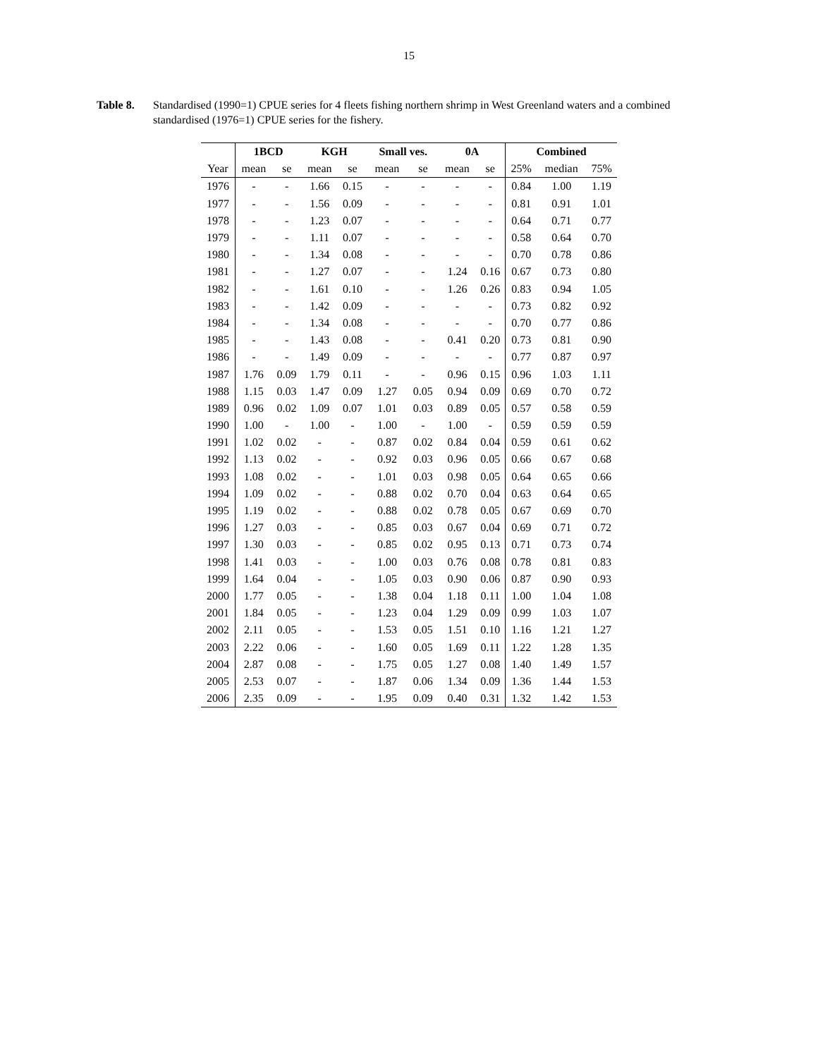15
Table 8. Standardised (1990=1) CPUE series for 4 fleets fishing northern shrimp in West Greenland waters and a combined standardised (1976=1) CPUE series for the fishery.
| | 1BCD | | KGH | | Small ves. | | 0A | | Combined | | |
| --- | --- | --- | --- | --- | --- | --- | --- | --- | --- | --- | --- |
| Year | mean | se | mean | se | mean | se | mean | se | 25% | median | 75% |
| 1976 | - | - | 1.66 | 0.15 | - | - | - | - | 0.84 | 1.00 | 1.19 |
| 1977 | - | - | 1.56 | 0.09 | - | - | - | - | 0.81 | 0.91 | 1.01 |
| 1978 | - | - | 1.23 | 0.07 | - | - | - | - | 0.64 | 0.71 | 0.77 |
| 1979 | - | - | 1.11 | 0.07 | - | - | - | - | 0.58 | 0.64 | 0.70 |
| 1980 | - | - | 1.34 | 0.08 | - | - | - | - | 0.70 | 0.78 | 0.86 |
| 1981 | - | - | 1.27 | 0.07 | - | - | 1.24 | 0.16 | 0.67 | 0.73 | 0.80 |
| 1982 | - | - | 1.61 | 0.10 | - | - | 1.26 | 0.26 | 0.83 | 0.94 | 1.05 |
| 1983 | - | - | 1.42 | 0.09 | - | - | - | - | 0.73 | 0.82 | 0.92 |
| 1984 | - | - | 1.34 | 0.08 | - | - | - | - | 0.70 | 0.77 | 0.86 |
| 1985 | - | - | 1.43 | 0.08 | - | - | 0.41 | 0.20 | 0.73 | 0.81 | 0.90 |
| 1986 | - | - | 1.49 | 0.09 | - | - | - | - | 0.77 | 0.87 | 0.97 |
| 1987 | 1.76 | 0.09 | 1.79 | 0.11 | - | - | 0.96 | 0.15 | 0.96 | 1.03 | 1.11 |
| 1988 | 1.15 | 0.03 | 1.47 | 0.09 | 1.27 | 0.05 | 0.94 | 0.09 | 0.69 | 0.70 | 0.72 |
| 1989 | 0.96 | 0.02 | 1.09 | 0.07 | 1.01 | 0.03 | 0.89 | 0.05 | 0.57 | 0.58 | 0.59 |
| 1990 | 1.00 | - | 1.00 | - | 1.00 | - | 1.00 | - | 0.59 | 0.59 | 0.59 |
| 1991 | 1.02 | 0.02 | - | - | 0.87 | 0.02 | 0.84 | 0.04 | 0.59 | 0.61 | 0.62 |
| 1992 | 1.13 | 0.02 | - | - | 0.92 | 0.03 | 0.96 | 0.05 | 0.66 | 0.67 | 0.68 |
| 1993 | 1.08 | 0.02 | - | - | 1.01 | 0.03 | 0.98 | 0.05 | 0.64 | 0.65 | 0.66 |
| 1994 | 1.09 | 0.02 | - | - | 0.88 | 0.02 | 0.70 | 0.04 | 0.63 | 0.64 | 0.65 |
| 1995 | 1.19 | 0.02 | - | - | 0.88 | 0.02 | 0.78 | 0.05 | 0.67 | 0.69 | 0.70 |
| 1996 | 1.27 | 0.03 | - | - | 0.85 | 0.03 | 0.67 | 0.04 | 0.69 | 0.71 | 0.72 |
| 1997 | 1.30 | 0.03 | - | - | 0.85 | 0.02 | 0.95 | 0.13 | 0.71 | 0.73 | 0.74 |
| 1998 | 1.41 | 0.03 | - | - | 1.00 | 0.03 | 0.76 | 0.08 | 0.78 | 0.81 | 0.83 |
| 1999 | 1.64 | 0.04 | - | - | 1.05 | 0.03 | 0.90 | 0.06 | 0.87 | 0.90 | 0.93 |
| 2000 | 1.77 | 0.05 | - | - | 1.38 | 0.04 | 1.18 | 0.11 | 1.00 | 1.04 | 1.08 |
| 2001 | 1.84 | 0.05 | - | - | 1.23 | 0.04 | 1.29 | 0.09 | 0.99 | 1.03 | 1.07 |
| 2002 | 2.11 | 0.05 | - | - | 1.53 | 0.05 | 1.51 | 0.10 | 1.16 | 1.21 | 1.27 |
| 2003 | 2.22 | 0.06 | - | - | 1.60 | 0.05 | 1.69 | 0.11 | 1.22 | 1.28 | 1.35 |
| 2004 | 2.87 | 0.08 | - | - | 1.75 | 0.05 | 1.27 | 0.08 | 1.40 | 1.49 | 1.57 |
| 2005 | 2.53 | 0.07 | - | - | 1.87 | 0.06 | 1.34 | 0.09 | 1.36 | 1.44 | 1.53 |
| 2006 | 2.35 | 0.09 | - | - | 1.95 | 0.09 | 0.40 | 0.31 | 1.32 | 1.42 | 1.53 |